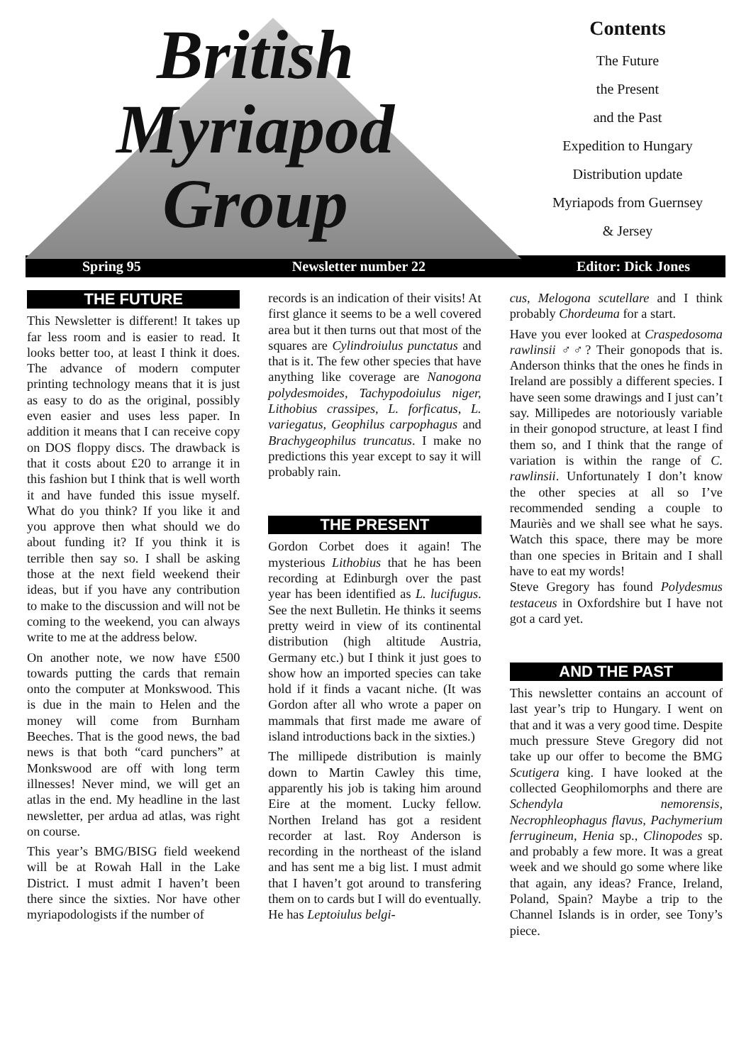British
Myriapod
Group
Contents
The Future
the Present
and the Past
Expedition to Hungary
Distribution update
Myriapods from Guernsey
& Jersey
Spring 95 Newsletter number 22 Editor: Dick Jones
THE FUTURE
This Newsletter is different! It takes up far less room and is easier to read. It looks better too, at least I think it does. The advance of modern computer printing technology means that it is just as easy to do as the original, possibly even easier and uses less paper. In addition it means that I can receive copy on DOS floppy discs. The drawback is that it costs about £20 to arrange it in this fashion but I think that is well worth it and have funded this issue myself. What do you think? If you like it and you approve then what should we do about funding it? If you think it is terrible then say so. I shall be asking those at the next field weekend their ideas, but if you have any contribution to make to the discussion and will not be coming to the weekend, you can always write to me at the address below.
On another note, we now have £500 towards putting the cards that remain onto the computer at Monkswood. This is due in the main to Helen and the money will come from Burnham Beeches. That is the good news, the bad news is that both “card punchers” at Monkswood are off with long term illnesses! Never mind, we will get an atlas in the end. My headline in the last newsletter, per ardua ad atlas, was right on course.
This year’s BMG/BISG field weekend will be at Rowah Hall in the Lake District. I must admit I haven’t been there since the sixties. Nor have other myriapodologists if the number of
records is an indication of their visits! At first glance it seems to be a well covered area but it then turns out that most of the squares are Cylindroiulus punctatus and that is it. The few other species that have anything like coverage are Nanogona polydesmoides, Tachypodoiulus niger, Lithobius crassipes, L. forficatus, L. variegatus, Geophilus carpophagus and Brachygeophilus truncatus. I make no predictions this year except to say it will probably rain.
THE PRESENT
Gordon Corbet does it again! The mysterious Lithobius that he has been recording at Edinburgh over the past year has been identified as L. lucifugus. See the next Bulletin. He thinks it seems pretty weird in view of its continental distribution (high altitude Austria, Germany etc.) but I think it just goes to show how an imported species can take hold if it finds a vacant niche. (It was Gordon after all who wrote a paper on mammals that first made me aware of island introductions back in the sixties.)
The millipede distribution is mainly down to Martin Cawley this time, apparently his job is taking him around Eire at the moment. Lucky fellow. Northen Ireland has got a resident recorder at last. Roy Anderson is recording in the northeast of the island and has sent me a big list. I must admit that I haven’t got around to transfering them on to cards but I will do eventually. He has Leptoiulus belgi-
cus, Melogona scutellare and I think probably Chordeuma for a start.
Have you ever looked at Craspedosoma rawlinsii ♂♂? Their gonopods that is. Anderson thinks that the ones he finds in Ireland are possibly a different species. I have seen some drawings and I just can’t say. Millipedes are notoriously variable in their gonopod structure, at least I find them so, and I think that the range of variation is within the range of C. rawlinsii. Unfortunately I don’t know the other species at all so I’ve recommended sending a couple to Mauriès and we shall see what he says. Watch this space, there may be more than one species in Britain and I shall have to eat my words!
Steve Gregory has found Polydesmus testaceus in Oxfordshire but I have not got a card yet.
AND THE PAST
This newsletter contains an account of last year’s trip to Hungary. I went on that and it was a very good time. Despite much pressure Steve Gregory did not take up our offer to become the BMG Scutigera king. I have looked at the collected Geophilomorphs and there are Schendyla nemorensis, Necrophleophagus flavus, Pachymerium ferrugineum, Henia sp., Clinopodes sp. and probably a few more. It was a great week and we should go some where like that again, any ideas? France, Ireland, Poland, Spain? Maybe a trip to the Channel Islands is in order, see Tony’s piece.